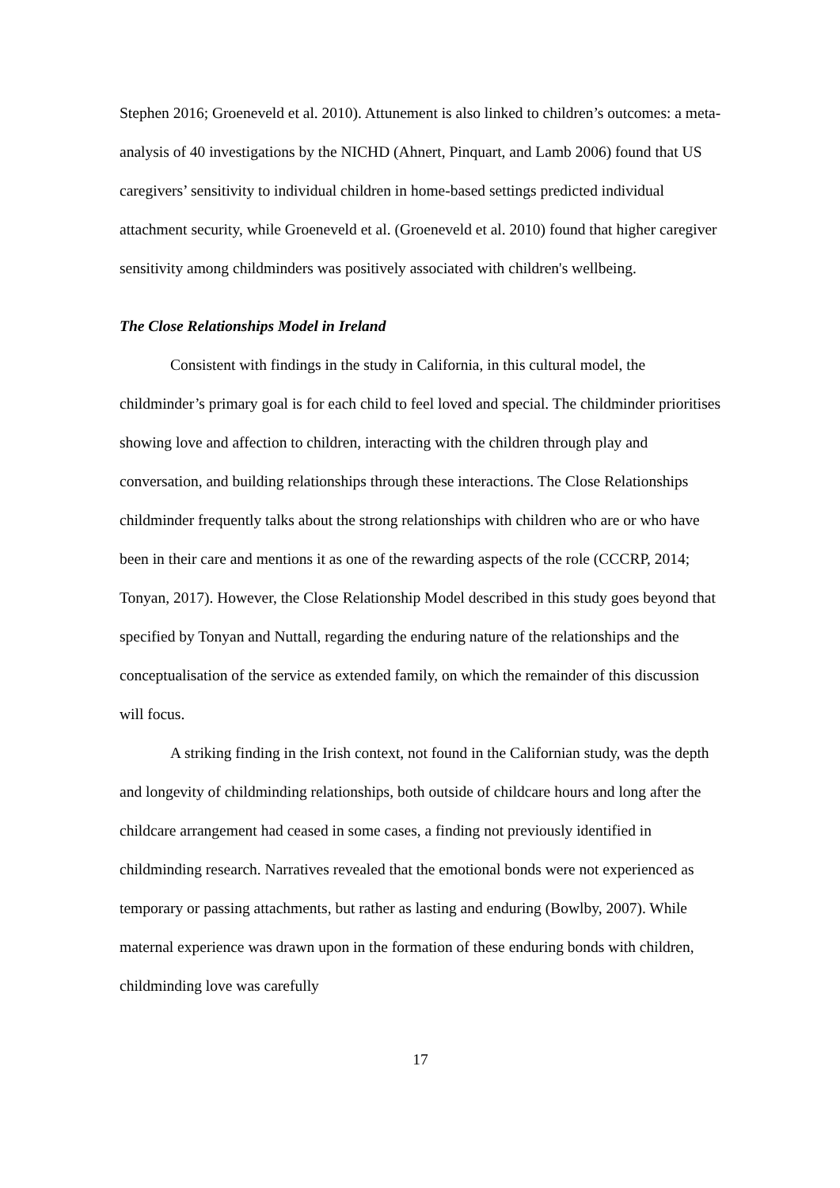Stephen 2016; Groeneveld et al. 2010). Attunement is also linked to children’s outcomes: a meta-analysis of 40 investigations by the NICHD (Ahnert, Pinquart, and Lamb 2006) found that US caregivers’ sensitivity to individual children in home-based settings predicted individual attachment security, while Groeneveld et al. (Groeneveld et al. 2010) found that higher caregiver sensitivity among childminders was positively associated with children's wellbeing.
The Close Relationships Model in Ireland
Consistent with findings in the study in California, in this cultural model, the childminder’s primary goal is for each child to feel loved and special. The childminder prioritises showing love and affection to children, interacting with the children through play and conversation, and building relationships through these interactions. The Close Relationships childminder frequently talks about the strong relationships with children who are or who have been in their care and mentions it as one of the rewarding aspects of the role (CCCRP, 2014; Tonyan, 2017). However, the Close Relationship Model described in this study goes beyond that specified by Tonyan and Nuttall, regarding the enduring nature of the relationships and the conceptualisation of the service as extended family, on which the remainder of this discussion will focus.
A striking finding in the Irish context, not found in the Californian study, was the depth and longevity of childminding relationships, both outside of childcare hours and long after the childcare arrangement had ceased in some cases, a finding not previously identified in childminding research. Narratives revealed that the emotional bonds were not experienced as temporary or passing attachments, but rather as lasting and enduring (Bowlby, 2007). While maternal experience was drawn upon in the formation of these enduring bonds with children, childminding love was carefully
17